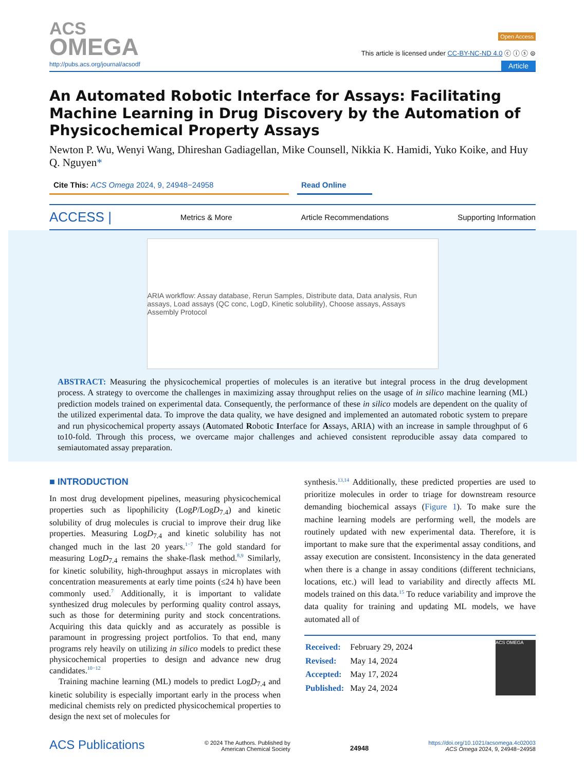ACS
OMEGA
Open Access
This article is licensed under CC-BY-NC-ND 4.0 ⓒ ⓘ ⓢ ⊜
http://pubs.acs.org/journal/acsodf Article
An Automated Robotic Interface for Assays: Facilitating Machine Learning in Drug Discovery by the Automation of Physicochemical Property Assays
Newton P. Wu, Wenyi Wang, Dhireshan Gadiagellan, Mike Counsell, Nikkia K. Hamidi, Yuko Koike, and Huy Q. Nguyen*
Cite This: ACS Omega 2024, 9, 24948−24958 Read Online
ACCESS | Metrics & More Article Recommendations Supporting Information
ARIA workflow: Assay database, Rerun Samples, Distribute data, Data analysis, Run assays, Load assays (QC conc, LogD, Kinetic solubility), Choose assays, Assays Assembly Protocol
ABSTRACT: Measuring the physicochemical properties of molecules is an iterative but integral process in the drug development process. A strategy to overcome the challenges in maximizing assay throughput relies on the usage of in silico machine learning (ML) prediction models trained on experimental data. Consequently, the performance of these in silico models are dependent on the quality of the utilized experimental data. To improve the data quality, we have designed and implemented an automated robotic system to prepare and run physicochemical property assays (Automated Robotic Interface for Assays, ARIA) with an increase in sample throughput of 6 to10-fold. Through this process, we overcame major challenges and achieved consistent reproducible assay data compared to semiautomated assay preparation.
■ INTRODUCTION
In most drug development pipelines, measuring physicochemical properties such as lipophilicity (LogP/LogD<sub>7.4</sub>) and kinetic solubility of drug molecules is crucial to improve their drug like properties. Measuring LogD<sub>7.4</sub> and kinetic solubility has not changed much in the last 20 years.<sup>1−7</sup> The gold standard for measuring LogD<sub>7.4</sub> remains the shake-flask method.<sup>8,9</sup> Similarly, for kinetic solubility, high-throughput assays in microplates with concentration measurements at early time points (≤24 h) have been commonly used.<sup>7</sup> Additionally, it is important to validate synthesized drug molecules by performing quality control assays, such as those for determining purity and stock concentrations. Acquiring this data quickly and as accurately as possible is paramount in progressing project portfolios. To that end, many programs rely heavily on utilizing in silico models to predict these physicochemical properties to design and advance new drug candidates.<sup>10−12</sup>
Training machine learning (ML) models to predict LogD<sub>7.4</sub> and kinetic solubility is especially important early in the process when medicinal chemists rely on predicted physicochemical properties to design the next set of molecules for
synthesis.<sup>13,14</sup> Additionally, these predicted properties are used to prioritize molecules in order to triage for downstream resource demanding biochemical assays (Figure 1). To make sure the machine learning models are performing well, the models are routinely updated with new experimental data. Therefore, it is important to make sure that the experimental assay conditions, and assay execution are consistent. Inconsistency in the data generated when there is a change in assay conditions (different technicians, locations, etc.) will lead to variability and directly affects ML models trained on this data.<sup>15</sup> To reduce variability and improve the data quality for training and updating ML models, we have automated all of
| Received: | February 29, 2024 |
| Revised: | May 14, 2024 |
| Accepted: | May 17, 2024 |
| Published: | May 24, 2024 |
ACS OMEGA
ACS Publications © 2024 The Authors. Published by
American Chemical Society 24948 https://doi.org/10.1021/acsomega.4c02003
ACS Omega 2024, 9, 24948−24958